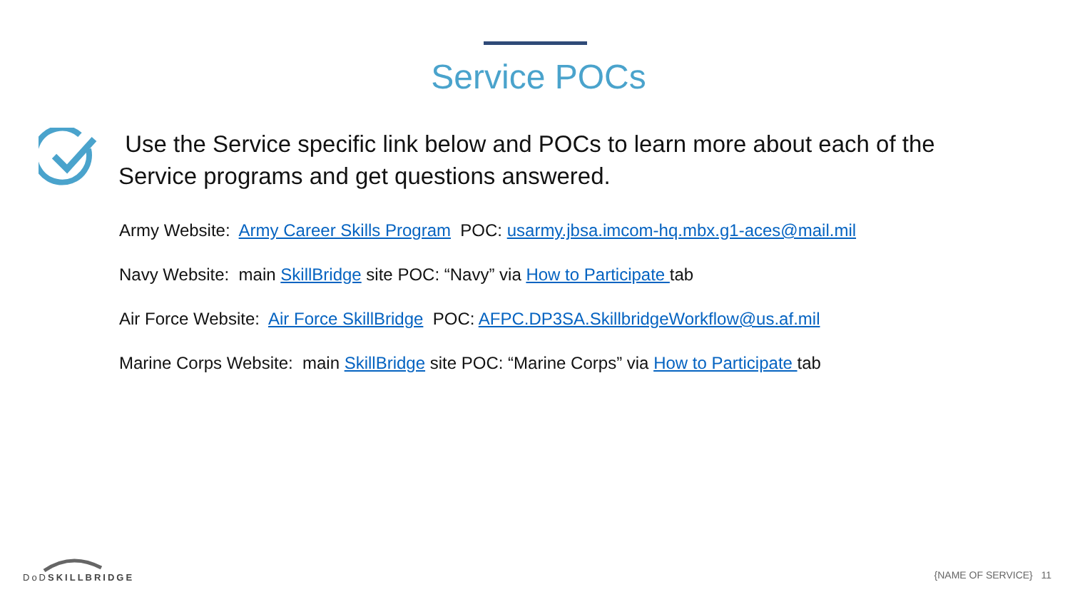Service POCs
Use the Service specific link below and POCs to learn more about each of the Service programs and get questions answered.
Army Website: Army Career Skills Program POC: usarmy.jbsa.imcom-hq.mbx.g1-aces@mail.mil
Navy Website: main SkillBridge site POC: “Navy” via How to Participate tab
Air Force Website: Air Force SkillBridge POC: AFPC.DP3SA.SkillbridgeWorkflow@us.af.mil
Marine Corps Website: main SkillBridge site POC: “Marine Corps” via How to Participate tab
DoDSKILLBRIDGE
{NAME OF SERVICE} 11